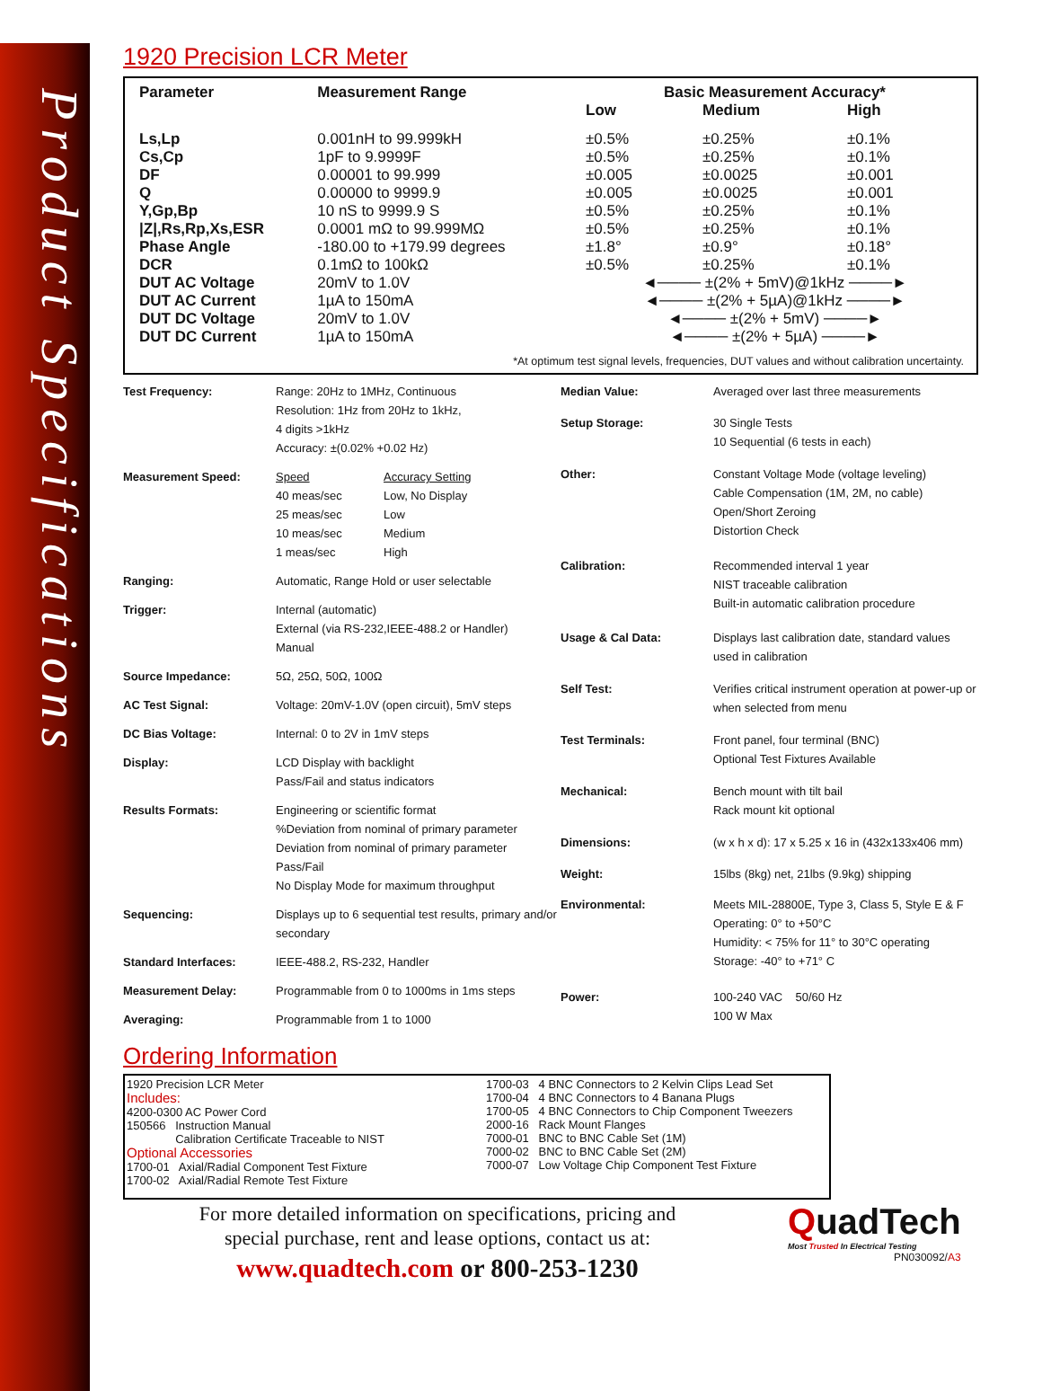Product Specifications
1920 Precision LCR Meter
| Parameter | Measurement Range | Basic Measurement Accuracy* | | |
| --- | --- | --- | --- | --- |
| | | Low | Medium | High |
| Ls,Lp | 0.001nH to 99.999kH | ±0.5% | ±0.25% | ±0.1% |
| Cs,Cp | 1pF to 9.9999F | ±0.5% | ±0.25% | ±0.1% |
| DF | 0.00001 to 99.999 | ±0.005 | ±0.0025 | ±0.001 |
| Q | 0.00000 to 9999.9 | ±0.005 | ±0.0025 | ±0.001 |
| Y,Gp,Bp | 10 nS to 9999.9 S | ±0.5% | ±0.25% | ±0.1% |
| /Z/,Rs,Rp,Xs,ESR | 0.0001 mΩ to 99.999MΩ | ±0.5% | ±0.25% | ±0.1% |
| Phase Angle | -180.00 to +179.99 degrees | ±1.8° | ±0.9° | ±0.18° |
| DCR | 0.1mΩ to 100kΩ | ±0.5% | ±0.25% | ±0.1% |
| DUT AC Voltage | 20mV to 1.0V | ◄──── ±(2% + 5mV)@1kHz ────► | | |
| DUT AC Current | 1µA to 150mA | ◄──── ±(2% + 5µA)@1kHz ────► | | |
| DUT DC Voltage | 20mV to 1.0V | ◄──── ±(2% + 5mV) ────► | | |
| DUT DC Current | 1µA to 150mA | ◄──── ±(2% + 5µA) ────► | | |
*At optimum test signal levels, frequencies, DUT values and without calibration uncertainty.
| Test Frequency: | Range: 20Hz to 1MHz, Continuous Resolution: 1Hz from 20Hz to 1kHz, 4 digits >1kHz Accuracy: ±(0.02% +0.02 Hz) |
| Measurement Speed: | / Speed 40 meas/sec 25 meas/sec 10 meas/sec 1 meas/sec / Accuracy Setting Low, No Display Low Medium High / |
| Ranging: | Automatic, Range Hold or user selectable |
| Trigger: | Internal (automatic) External (via RS-232,IEEE-488.2 or Handler) Manual |
| Source Impedance: | 5Ω, 25Ω, 50Ω, 100Ω |
| AC Test Signal: | Voltage: 20mV-1.0V (open circuit), 5mV steps |
| DC Bias Voltage: | Internal: 0 to 2V in 1mV steps |
| Display: | LCD Display with backlight Pass/Fail and status indicators |
| Results Formats: | Engineering or scientific format %Deviation from nominal of primary parameter Deviation from nominal of primary parameter Pass/Fail No Display Mode for maximum throughput |
| Sequencing: | Displays up to 6 sequential test results, primary and/or secondary |
| Standard Interfaces: | IEEE-488.2, RS-232, Handler |
| Measurement Delay: | Programmable from 0 to 1000ms in 1ms steps |
| Averaging: | Programmable from 1 to 1000 |
| Median Value: | Averaged over last three measurements |
| Setup Storage: | 30 Single Tests 10 Sequential (6 tests in each) |
| Other: | Constant Voltage Mode (voltage leveling) Cable Compensation (1M, 2M, no cable) Open/Short Zeroing Distortion Check |
| Calibration: | Recommended interval 1 year NIST traceable calibration Built-in automatic calibration procedure |
| Usage & Cal Data: | Displays last calibration date, standard values used in calibration |
| Self Test: | Verifies critical instrument operation at power-up or when selected from menu |
| Test Terminals: | Front panel, four terminal (BNC) Optional Test Fixtures Available |
| Mechanical: | Bench mount with tilt bail Rack mount kit optional |
| Dimensions: | (w x h x d): 17 x 5.25 x 16 in (432x133x406 mm) |
| Weight: | 15lbs (8kg) net, 21lbs (9.9kg) shipping |
| Environmental: | Meets MIL-28800E, Type 3, Class 5, Style E & F Operating: 0° to +50°C Humidity: < 75% for 11° to 30°C operating Storage: -40° to +71° C |
| Power: | 100-240 VAC 50/60 Hz 100 W Max |
Ordering Information
1920 Precision LCR Meter
Includes:
4200-0300 AC Power Cord
150566 Instruction Manual
Calibration Certificate Traceable to NIST
Optional Accessories
1700-01 Axial/Radial Component Test Fixture
1700-02 Axial/Radial Remote Test Fixture
1700-03 4 BNC Connectors to 2 Kelvin Clips Lead Set
1700-04 4 BNC Connectors to 4 Banana Plugs
1700-05 4 BNC Connectors to Chip Component Tweezers
2000-16 Rack Mount Flanges
7000-01 BNC to BNC Cable Set (1M)
7000-02 BNC to BNC Cable Set (2M)
7000-07 Low Voltage Chip Component Test Fixture
For more detailed information on specifications, pricing and
special purchase, rent and lease options, contact us at:
www.quadtech.com or 800-253-1230
QuadTech
Most Trusted In Electrical Testing
PN030092/A3